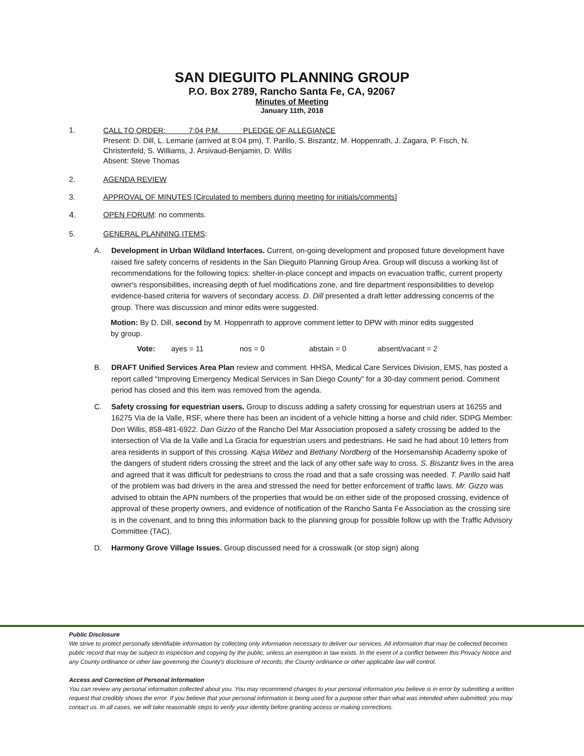SAN DIEGUITO PLANNING GROUP
P.O. Box 2789, Rancho Santa Fe, CA, 92067
Minutes of Meeting
January 11th, 2018
1.
CALL TO ORDER: 7:04 P.M. PLEDGE OF ALLEGIANCE
Present: D. Dill, L. Lemarie (arrived at 8:04 pm), T. Parillo, S. Biszantz, M. Hoppenrath, J. Zagara, P. Fisch, N. Christenfeld, S. Williams, J. Arsivaud-Benjamin, D. Willis
Absent: Steve Thomas
2. AGENDA REVIEW
3. APPROVAL OF MINUTES [Circulated to members during meeting for initials/comments]
4. OPEN FORUM: no comments.
5. GENERAL PLANNING ITEMS:
A. Development in Urban Wildland Interfaces. Current, on-going development and proposed future development have raised fire safety concerns of residents in the San Dieguito Planning Group Area. Group will discuss a working list of recommendations for the following topics: shelter-in-place concept and impacts on evacuation traffic, current property owner's responsibilities, increasing depth of fuel modifications zone, and fire department responsibilities to develop evidence-based criteria for waivers of secondary access. D. Dill presented a draft letter addressing concerns of the group. There was discussion and minor edits were suggested.
Motion: By D. Dill, second by M. Hoppenrath to approve comment letter to DPW with minor edits suggested by group.
Vote: ayes = 11 nos = 0 abstain = 0 absent/vacant = 2
B. DRAFT Unified Services Area Plan review and comment. HHSA, Medical Care Services Division, EMS, has posted a report called “Improving Emergency Medical Services in San Diego County” for a 30-day comment period. Comment period has closed and this item was removed from the agenda.
C. Safety crossing for equestrian users. Group to discuss adding a safety crossing for equestrian users at 16255 and 16275 Via de la Valle, RSF, where there has been an incident of a vehicle hitting a horse and child rider. SDPG Member: Don Willis, 858-481-6922. Dan Gizzo of the Rancho Del Mar Association proposed a safety crossing be added to the intersection of Via de la Valle and La Gracia for equestrian users and pedestrians. He said he had about 10 letters from area residents in support of this crossing. Kajsa Wibez and Bethany Nordberg of the Horsemanship Academy spoke of the dangers of student riders crossing the street and the lack of any other safe way to cross. S. Biszantz lives in the area and agreed that it was difficult for pedestrians to cross the road and that a safe crossing was needed. T. Parillo said half of the problem was bad drivers in the area and stressed the need for better enforcement of traffic laws. Mr. Gizzo was advised to obtain the APN numbers of the properties that would be on either side of the proposed crossing, evidence of approval of these property owners, and evidence of notification of the Rancho Santa Fe Association as the crossing sire is in the covenant, and to bring this information back to the planning group for possible follow up with the Traffic Advisory Committee (TAC).
D. Harmony Grove Village Issues. Group discussed need for a crosswalk (or stop sign) along
Public Disclosure
We strive to protect personally identifiable information by collecting only information necessary to deliver our services. All information that may be collected becomes public record that may be subject to inspection and copying by the public, unless an exemption in law exists. In the event of a conflict between this Privacy Notice and any County ordinance or other law governing the County's disclosure of records, the County ordinance or other applicable law will control.
Access and Correction of Personal Information
You can review any personal information collected about you. You may recommend changes to your personal information you believe is in error by submitting a written request that credibly shows the error. If you believe that your personal information is being used for a purpose other than what was intended when submitted, you may contact us. In all cases, we will take reasonable steps to verify your identity before granting access or making corrections.